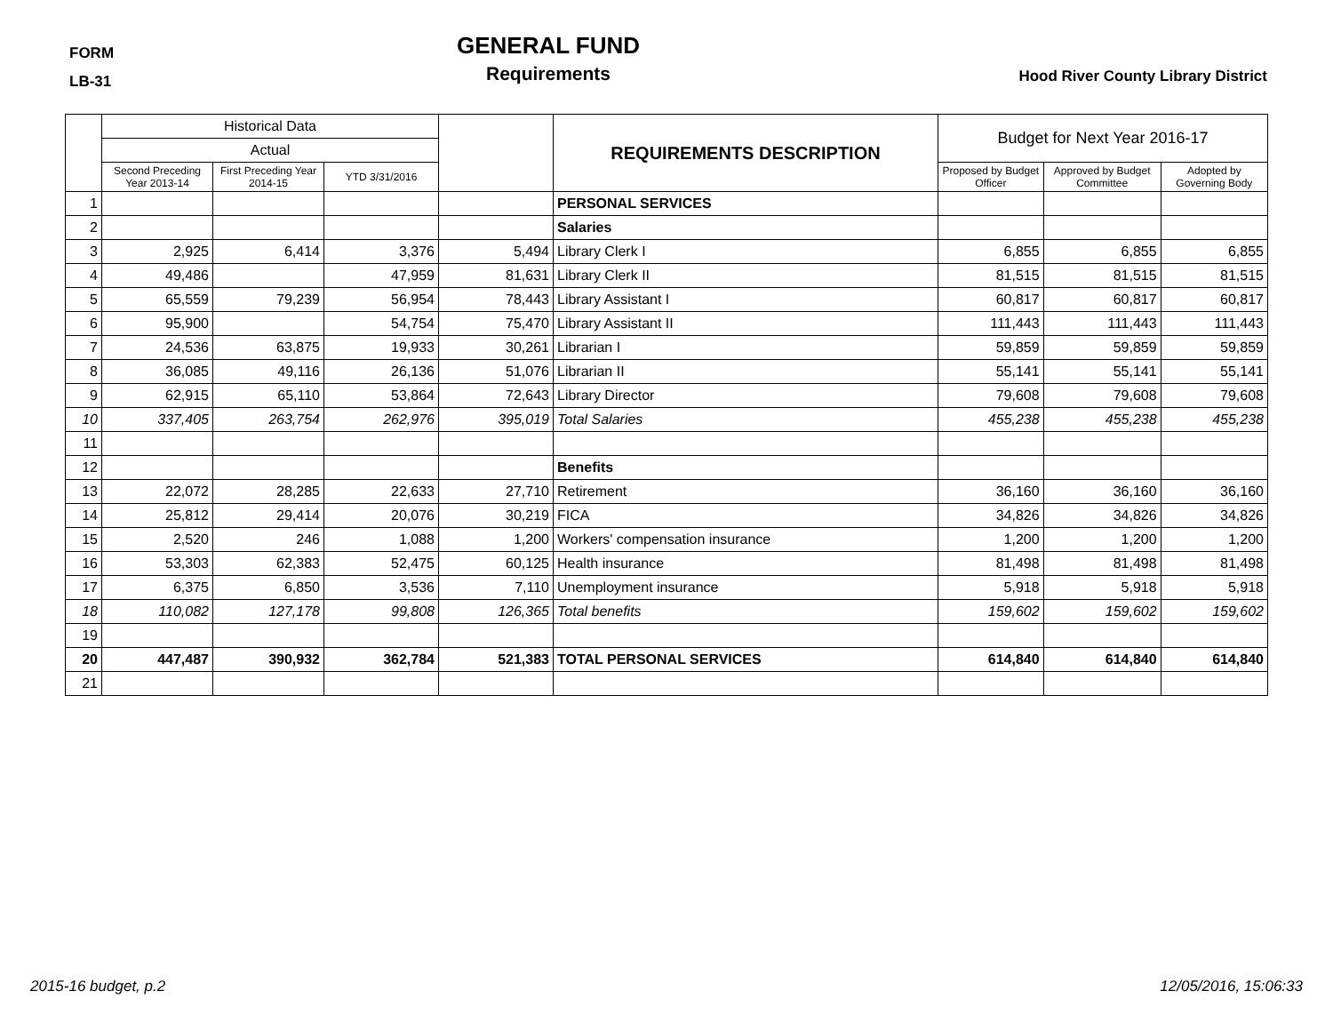FORM
LB-31
GENERAL FUND
Requirements
Hood River County Library District
| | Historical Data | | | | REQUIREMENTS DESCRIPTION | Budget for Next Year 2016-17 | | |
| --- | --- | --- | --- | --- | --- | --- | --- | --- |
| | Actual | | | | | | | |
| | Second Preceding Year 2013-14 | First Preceding Year 2014-15 | YTD 3/31/2016 | | | Proposed by Budget Officer | Approved by Budget Committee | Adopted by Governing Body |
| 1 | | | | | PERSONAL SERVICES | | | |
| 2 | | | | | Salaries | | | |
| 3 | 2,925 | 6,414 | 3,376 | 5,494 | Library Clerk I | 6,855 | 6,855 | 6,855 |
| 4 | 49,486 | | 47,959 | 81,631 | Library Clerk II | 81,515 | 81,515 | 81,515 |
| 5 | 65,559 | 79,239 | 56,954 | 78,443 | Library Assistant I | 60,817 | 60,817 | 60,817 |
| 6 | 95,900 | | 54,754 | 75,470 | Library Assistant II | 111,443 | 111,443 | 111,443 |
| 7 | 24,536 | 63,875 | 19,933 | 30,261 | Librarian I | 59,859 | 59,859 | 59,859 |
| 8 | 36,085 | 49,116 | 26,136 | 51,076 | Librarian II | 55,141 | 55,141 | 55,141 |
| 9 | 62,915 | 65,110 | 53,864 | 72,643 | Library Director | 79,608 | 79,608 | 79,608 |
| 10 | 337,405 | 263,754 | 262,976 | 395,019 | Total Salaries | 455,238 | 455,238 | 455,238 |
| 11 | | | | | | | | |
| 12 | | | | | Benefits | | | |
| 13 | 22,072 | 28,285 | 22,633 | 27,710 | Retirement | 36,160 | 36,160 | 36,160 |
| 14 | 25,812 | 29,414 | 20,076 | 30,219 | FICA | 34,826 | 34,826 | 34,826 |
| 15 | 2,520 | 246 | 1,088 | 1,200 | Workers' compensation insurance | 1,200 | 1,200 | 1,200 |
| 16 | 53,303 | 62,383 | 52,475 | 60,125 | Health insurance | 81,498 | 81,498 | 81,498 |
| 17 | 6,375 | 6,850 | 3,536 | 7,110 | Unemployment insurance | 5,918 | 5,918 | 5,918 |
| 18 | 110,082 | 127,178 | 99,808 | 126,365 | Total benefits | 159,602 | 159,602 | 159,602 |
| 19 | | | | | | | | |
| 20 | 447,487 | 390,932 | 362,784 | 521,383 | TOTAL PERSONAL SERVICES | 614,840 | 614,840 | 614,840 |
| 21 | | | | | | | | |
2015-16 budget, p.2 12/05/2016, 15:06:33